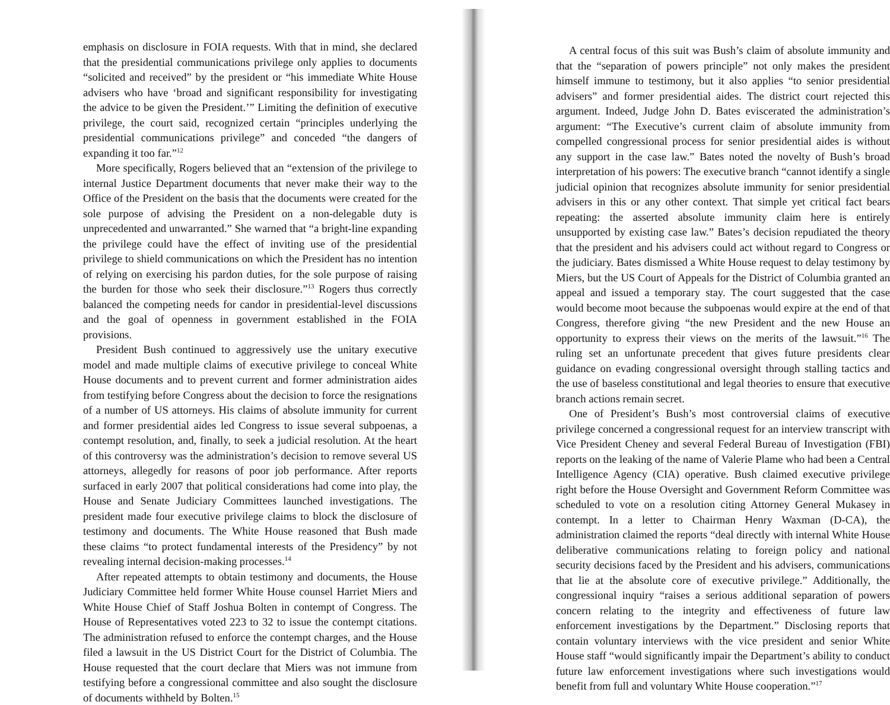emphasis on disclosure in FOIA requests. With that in mind, she declared that the presidential communications privilege only applies to documents “solicited and received” by the president or “his immediate White House advisers who have ‘broad and significant responsibility for investigating the advice to be given the President.’” Limiting the definition of executive privilege, the court said, recognized certain “principles underlying the presidential communications privilege” and conceded “the dangers of expanding it too far.”<sup>12</sup>
More specifically, Rogers believed that an “extension of the privilege to internal Justice Department documents that never make their way to the Office of the President on the basis that the documents were created for the sole purpose of advising the President on a non-delegable duty is unprecedented and unwarranted.” She warned that “a bright-line expanding the privilege could have the effect of inviting use of the presidential privilege to shield communications on which the President has no intention of relying on exercising his pardon duties, for the sole purpose of raising the burden for those who seek their disclosure.”<sup>13</sup> Rogers thus correctly balanced the competing needs for candor in presidential-level discussions and the goal of openness in government established in the FOIA provisions.
President Bush continued to aggressively use the unitary executive model and made multiple claims of executive privilege to conceal White House documents and to prevent current and former administration aides from testifying before Congress about the decision to force the resignations of a number of US attorneys. His claims of absolute immunity for current and former presidential aides led Congress to issue several subpoenas, a contempt resolution, and, finally, to seek a judicial resolution. At the heart of this controversy was the administration’s decision to remove several US attorneys, allegedly for reasons of poor job performance. After reports surfaced in early 2007 that political considerations had come into play, the House and Senate Judiciary Committees launched investigations. The president made four executive privilege claims to block the disclosure of testimony and documents. The White House reasoned that Bush made these claims “to protect fundamental interests of the Presidency” by not revealing internal decision-making processes.<sup>14</sup>
After repeated attempts to obtain testimony and documents, the House Judiciary Committee held former White House counsel Harriet Miers and White House Chief of Staff Joshua Bolten in contempt of Congress. The House of Representatives voted 223 to 32 to issue the contempt citations. The administration refused to enforce the contempt charges, and the House filed a lawsuit in the US District Court for the District of Columbia. The House requested that the court declare that Miers was not immune from testifying before a congressional committee and also sought the disclosure of documents withheld by Bolten.<sup>15</sup>
A central focus of this suit was Bush’s claim of absolute immunity and that the “separation of powers principle” not only makes the president himself immune to testimony, but it also applies “to senior presidential advisers” and former presidential aides. The district court rejected this argument. Indeed, Judge John D. Bates eviscerated the administration’s argument: “The Executive’s current claim of absolute immunity from compelled congressional process for senior presidential aides is without any support in the case law.” Bates noted the novelty of Bush’s broad interpretation of his powers: The executive branch “cannot identify a single judicial opinion that recognizes absolute immunity for senior presidential advisers in this or any other context. That simple yet critical fact bears repeating: the asserted absolute immunity claim here is entirely unsupported by existing case law.” Bates’s decision repudiated the theory that the president and his advisers could act without regard to Congress or the judiciary. Bates dismissed a White House request to delay testimony by Miers, but the US Court of Appeals for the District of Columbia granted an appeal and issued a temporary stay. The court suggested that the case would become moot because the subpoenas would expire at the end of that Congress, therefore giving “the new President and the new House an opportunity to express their views on the merits of the lawsuit.”<sup>16</sup> The ruling set an unfortunate precedent that gives future presidents clear guidance on evading congressional oversight through stalling tactics and the use of baseless constitutional and legal theories to ensure that executive branch actions remain secret.
One of President’s Bush’s most controversial claims of executive privilege concerned a congressional request for an interview transcript with Vice President Cheney and several Federal Bureau of Investigation (FBI) reports on the leaking of the name of Valerie Plame who had been a Central Intelligence Agency (CIA) operative. Bush claimed executive privilege right before the House Oversight and Government Reform Committee was scheduled to vote on a resolution citing Attorney General Mukasey in contempt. In a letter to Chairman Henry Waxman (D-CA), the administration claimed the reports “deal directly with internal White House deliberative communications relating to foreign policy and national security decisions faced by the President and his advisers, communications that lie at the absolute core of executive privilege.” Additionally, the congressional inquiry “raises a serious additional separation of powers concern relating to the integrity and effectiveness of future law enforcement investigations by the Department.” Disclosing reports that contain voluntary interviews with the vice president and senior White House staff “would significantly impair the Department’s ability to conduct future law enforcement investigations where such investigations would benefit from full and voluntary White House cooperation.”<sup>17</sup>